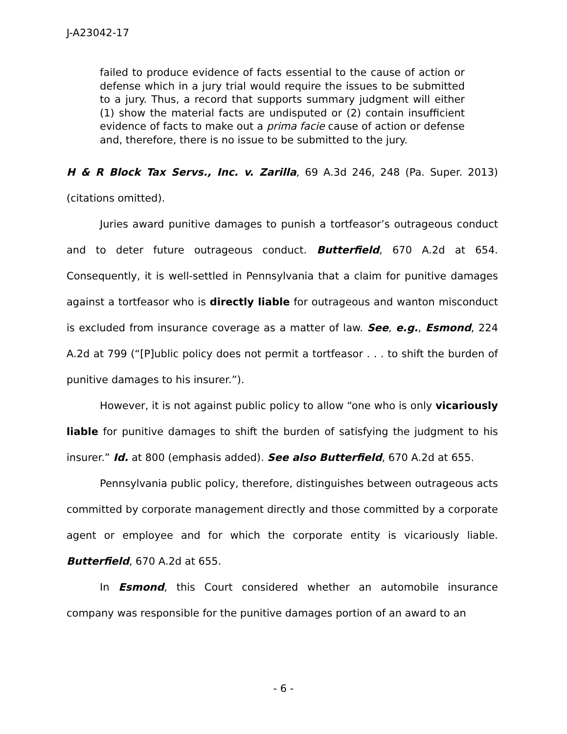J-A23042-17
failed to produce evidence of facts essential to the cause of action or defense which in a jury trial would require the issues to be submitted to a jury. Thus, a record that supports summary judgment will either (1) show the material facts are undisputed or (2) contain insufficient evidence of facts to make out a prima facie cause of action or defense and, therefore, there is no issue to be submitted to the jury.
H & R Block Tax Servs., Inc. v. Zarilla, 69 A.3d 246, 248 (Pa. Super. 2013) (citations omitted).
Juries award punitive damages to punish a tortfeasor’s outrageous conduct and to deter future outrageous conduct. Butterfield, 670 A.2d at 654. Consequently, it is well-settled in Pennsylvania that a claim for punitive damages against a tortfeasor who is directly liable for outrageous and wanton misconduct is excluded from insurance coverage as a matter of law. See, e.g., Esmond, 224 A.2d at 799 (“[P]ublic policy does not permit a tortfeasor . . . to shift the burden of punitive damages to his insurer.”).
However, it is not against public policy to allow “one who is only vicariously liable for punitive damages to shift the burden of satisfying the judgment to his insurer.” Id. at 800 (emphasis added). See also Butterfield, 670 A.2d at 655.
Pennsylvania public policy, therefore, distinguishes between outrageous acts committed by corporate management directly and those committed by a corporate agent or employee and for which the corporate entity is vicariously liable. Butterfield, 670 A.2d at 655.
In Esmond, this Court considered whether an automobile insurance company was responsible for the punitive damages portion of an award to an
- 6 -